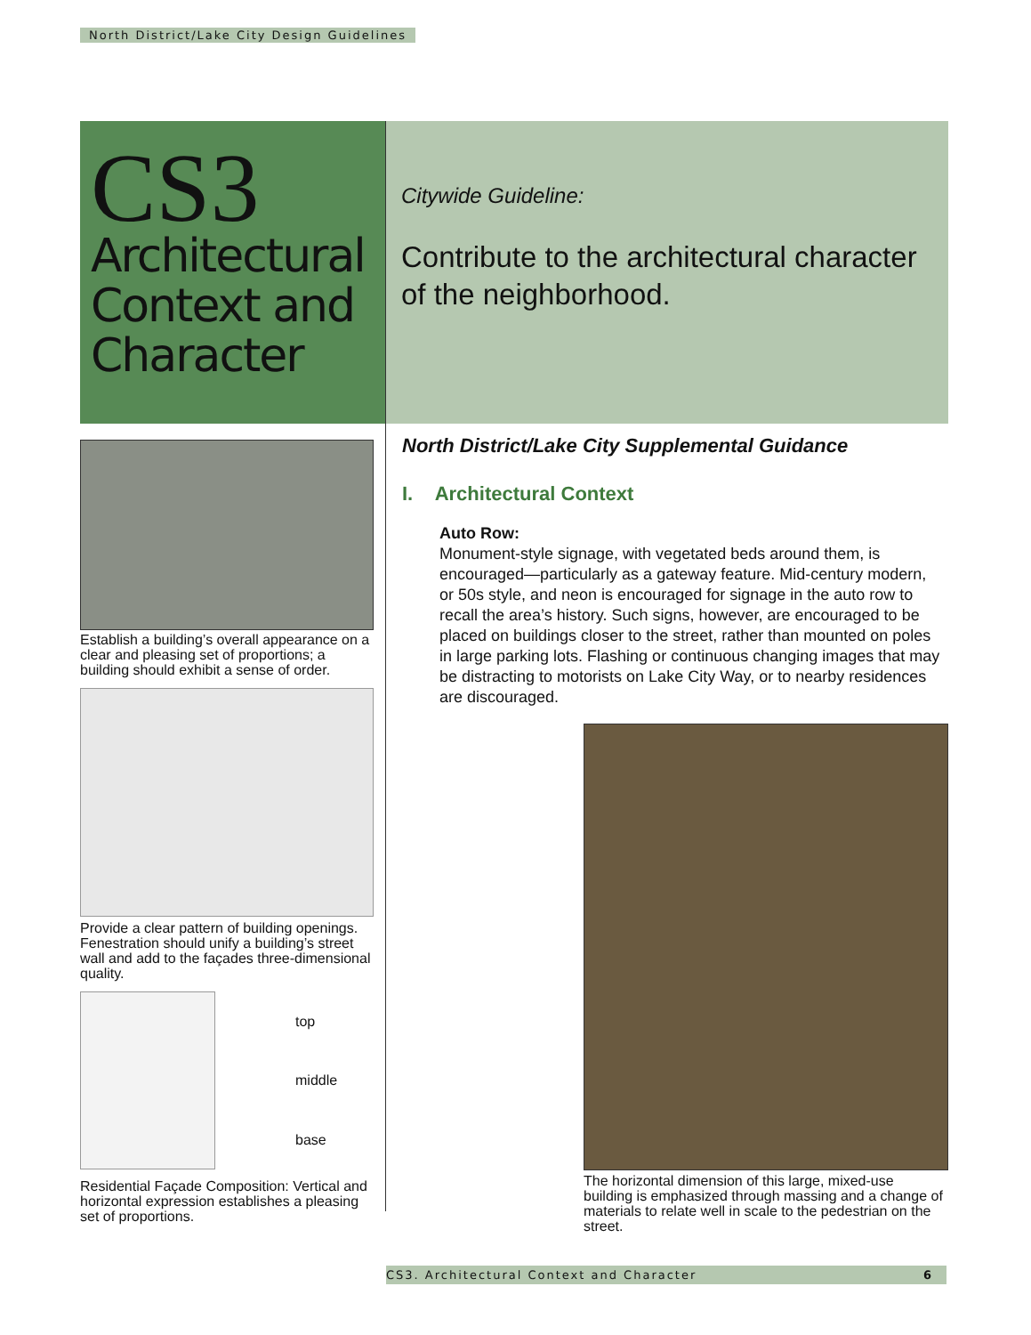North District/Lake City Design Guidelines
CS3
Architectural Context and Character
Citywide Guideline:
Contribute to the architectural character of the neighborhood.
Establish a building’s overall appearance on a clear and pleasing set of proportions; a building should exhibit a sense of order.
Provide a clear pattern of building openings. Fenestration should unify a building’s street wall and add to the façades three-dimensional quality.
top
middle
base
Residential Façade Composition: Vertical and horizontal expression establishes a pleasing set of proportions.
North District/Lake City Supplemental Guidance
I. Architectural Context
Auto Row:
Monument-style signage, with vegetated beds around them, is encouraged—particularly as a gateway feature. Mid-century modern, or 50s style, and neon is encouraged for signage in the auto row to recall the area’s history. Such signs, however, are encouraged to be placed on buildings closer to the street, rather than mounted on poles in large parking lots. Flashing or continuous changing images that may be distracting to motorists on Lake City Way, or to nearby residences are discouraged.
The horizontal dimension of this large, mixed-use building is emphasized through massing and a change of materials to relate well in scale to the pedestrian on the street.
CS3. Architectural Context and Character 6